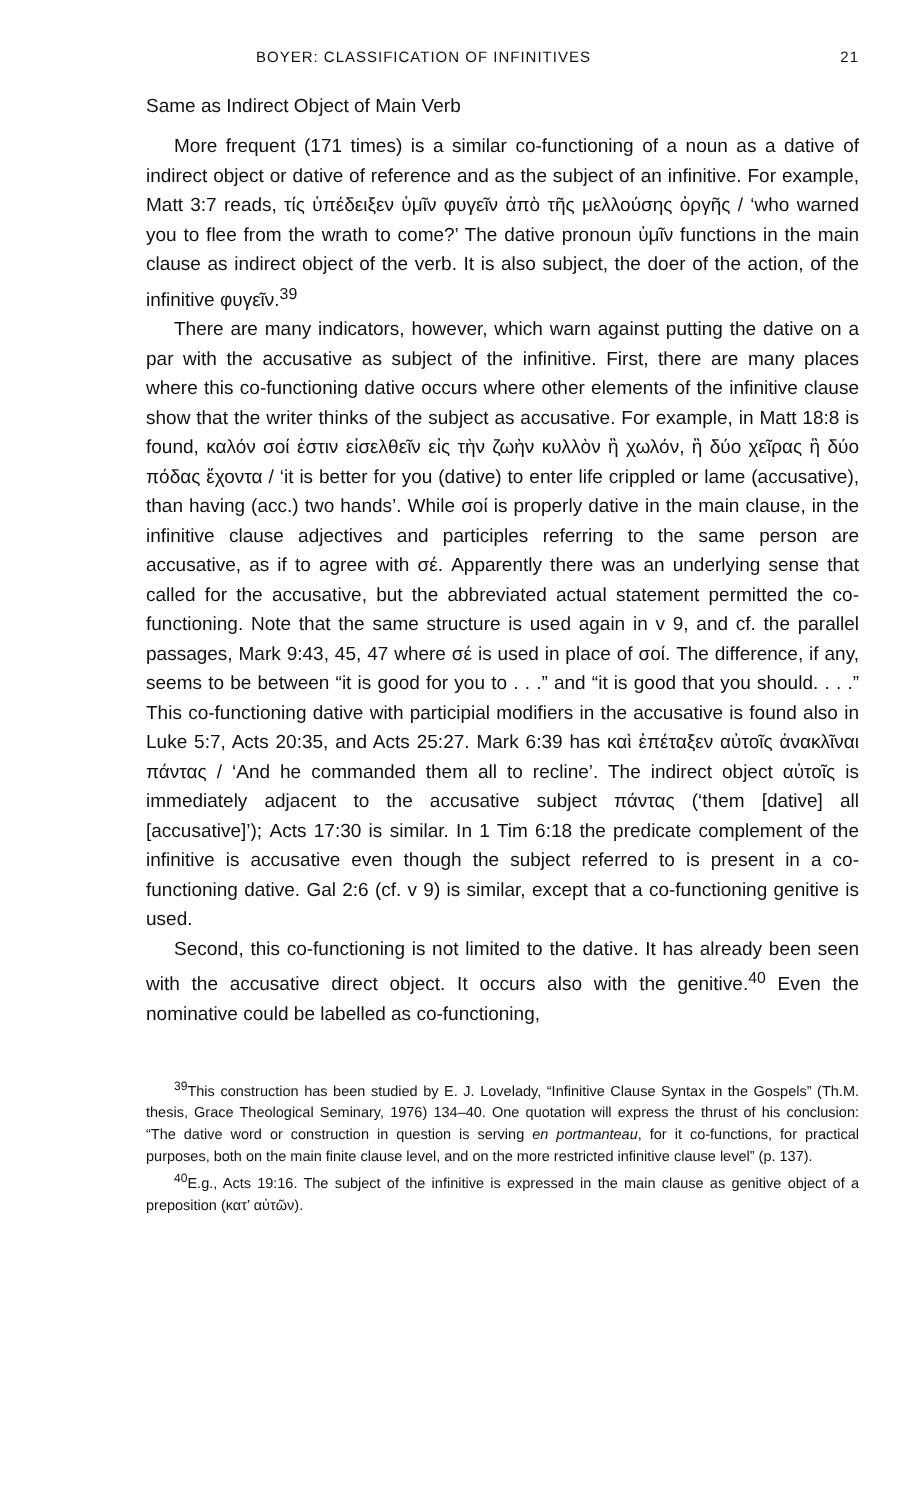BOYER: CLASSIFICATION OF INFINITIVES 21
Same as Indirect Object of Main Verb
More frequent (171 times) is a similar co-functioning of a noun as a dative of indirect object or dative of reference and as the subject of an infinitive. For example, Matt 3:7 reads, τίς ὑπέδειξεν ὑμῖν φυγεῖν ἀπὸ τῆς μελλούσης ὀργῆς / ‘who warned you to flee from the wrath to come?’ The dative pronoun ὑμῖν functions in the main clause as indirect object of the verb. It is also subject, the doer of the action, of the infinitive φυγεῖν.<sup>39</sup>
There are many indicators, however, which warn against putting the dative on a par with the accusative as subject of the infinitive. First, there are many places where this co-functioning dative occurs where other elements of the infinitive clause show that the writer thinks of the subject as accusative. For example, in Matt 18:8 is found, καλόν σοί ἐστιν εἰσελθεῖν εἰς τὴν ζωὴν κυλλὸν ἢ χωλόν, ἢ δύο χεῖρας ἢ δύο πόδας ἔχοντα / ‘it is better for you (dative) to enter life crippled or lame (accusative), than having (acc.) two hands’. While σοί is properly dative in the main clause, in the infinitive clause adjectives and participles referring to the same person are accusative, as if to agree with σέ. Apparently there was an underlying sense that called for the accusative, but the abbreviated actual statement permitted the co-functioning. Note that the same structure is used again in v 9, and cf. the parallel passages, Mark 9:43, 45, 47 where σέ is used in place of σοί. The difference, if any, seems to be between “it is good for you to . . .” and “it is good that you should. . . .” This co-functioning dative with participial modifiers in the accusative is found also in Luke 5:7, Acts 20:35, and Acts 25:27. Mark 6:39 has καὶ ἐπέταξεν αὐτοῖς ἀνακλῖναι πάντας / ‘And he commanded them all to recline’. The indirect object αὐτοῖς is immediately adjacent to the accusative subject πάντας (‘them [dative] all [accusative]’); Acts 17:30 is similar. In 1 Tim 6:18 the predicate complement of the infinitive is accusative even though the subject referred to is present in a co-functioning dative. Gal 2:6 (cf. v 9) is similar, except that a co-functioning genitive is used.
Second, this co-functioning is not limited to the dative. It has already been seen with the accusative direct object. It occurs also with the genitive.<sup>40</sup> Even the nominative could be labelled as co-functioning,
<sup>39</sup> This construction has been studied by E. J. Lovelady, “Infinitive Clause Syntax in the Gospels” (Th.M. thesis, Grace Theological Seminary, 1976) 134–40. One quotation will express the thrust of his conclusion: “The dative word or construction in question is serving en portmanteau, for it co-functions, for practical purposes, both on the main finite clause level, and on the more restricted infinitive clause level” (p. 137).
<sup>40</sup> E.g., Acts 19:16. The subject of the infinitive is expressed in the main clause as genitive object of a preposition (κατ’ αὐτῶν).